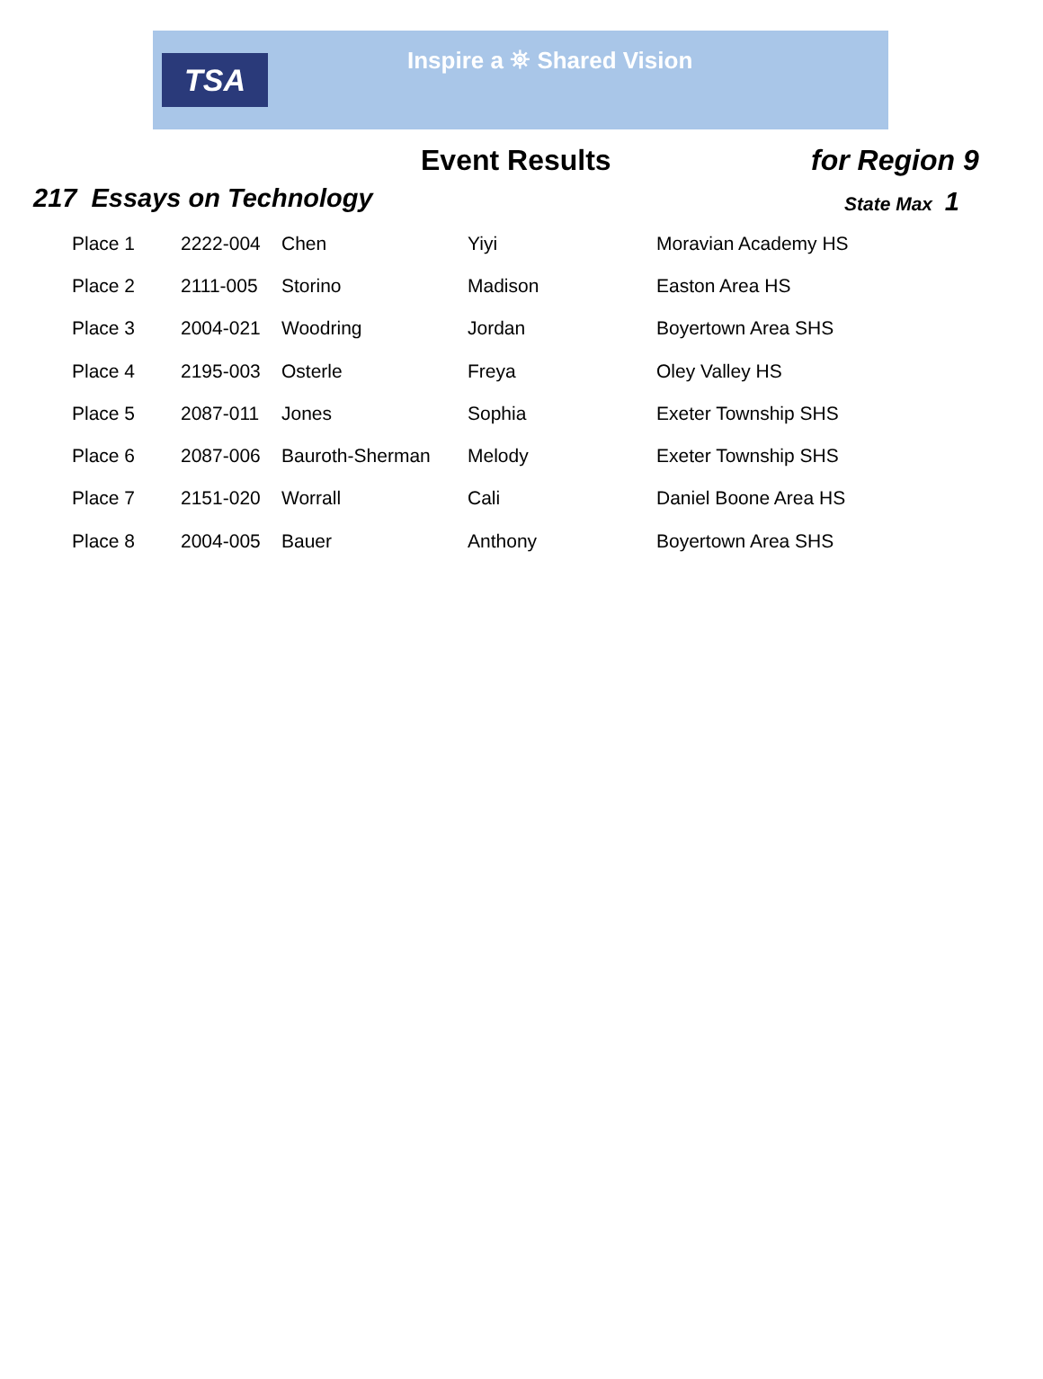TSA
Inspire a ⛯ Shared Vision
Event Results for Region 9
217 Essays on Technology
State Max 1
| Place 1 | 2222-004 | Chen | Yiyi | Moravian Academy HS |
| Place 2 | 2111-005 | Storino | Madison | Easton Area HS |
| Place 3 | 2004-021 | Woodring | Jordan | Boyertown Area SHS |
| Place 4 | 2195-003 | Osterle | Freya | Oley Valley HS |
| Place 5 | 2087-011 | Jones | Sophia | Exeter Township SHS |
| Place 6 | 2087-006 | Bauroth-Sherman | Melody | Exeter Township SHS |
| Place 7 | 2151-020 | Worrall | Cali | Daniel Boone Area HS |
| Place 8 | 2004-005 | Bauer | Anthony | Boyertown Area SHS |